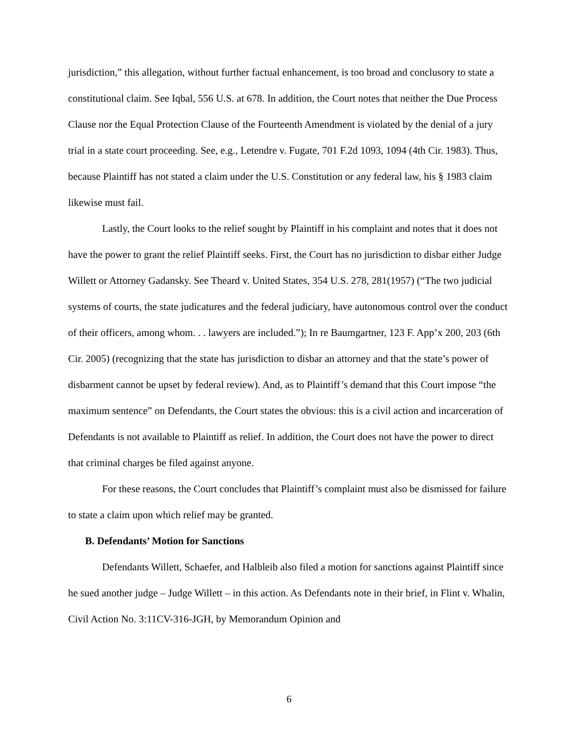jurisdiction,” this allegation, without further factual enhancement, is too broad and conclusory to state a constitutional claim. See Iqbal, 556 U.S. at 678. In addition, the Court notes that neither the Due Process Clause nor the Equal Protection Clause of the Fourteenth Amendment is violated by the denial of a jury trial in a state court proceeding. See, e.g., Letendre v. Fugate, 701 F.2d 1093, 1094 (4th Cir. 1983). Thus, because Plaintiff has not stated a claim under the U.S. Constitution or any federal law, his § 1983 claim likewise must fail.
Lastly, the Court looks to the relief sought by Plaintiff in his complaint and notes that it does not have the power to grant the relief Plaintiff seeks. First, the Court has no jurisdiction to disbar either Judge Willett or Attorney Gadansky. See Theard v. United States, 354 U.S. 278, 281(1957) (“The two judicial systems of courts, the state judicatures and the federal judiciary, have autonomous control over the conduct of their officers, among whom. . . lawyers are included.”); In re Baumgartner, 123 F. App’x 200, 203 (6th Cir. 2005) (recognizing that the state has jurisdiction to disbar an attorney and that the state’s power of disbarment cannot be upset by federal review). And, as to Plaintiff’s demand that this Court impose “the maximum sentence” on Defendants, the Court states the obvious: this is a civil action and incarceration of Defendants is not available to Plaintiff as relief. In addition, the Court does not have the power to direct that criminal charges be filed against anyone.
For these reasons, the Court concludes that Plaintiff’s complaint must also be dismissed for failure to state a claim upon which relief may be granted.
B. Defendants’ Motion for Sanctions
Defendants Willett, Schaefer, and Halbleib also filed a motion for sanctions against Plaintiff since he sued another judge – Judge Willett – in this action. As Defendants note in their brief, in Flint v. Whalin, Civil Action No. 3:11CV-316-JGH, by Memorandum Opinion and
6